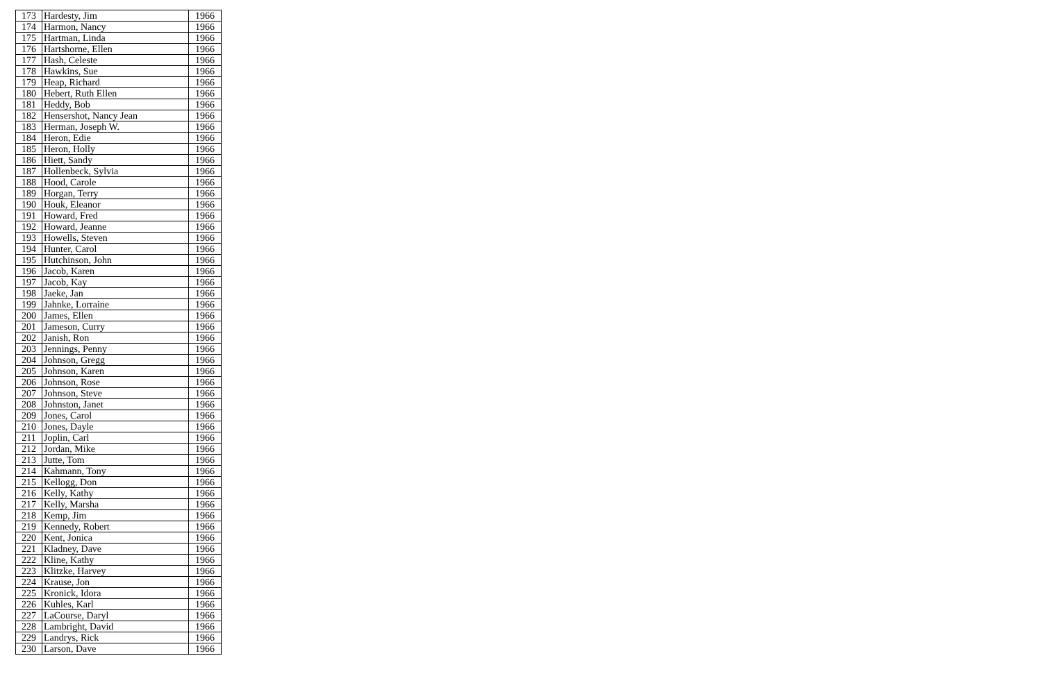| 173 | Hardesty, Jim | 1966 |
| 174 | Harmon, Nancy | 1966 |
| 175 | Hartman, Linda | 1966 |
| 176 | Hartshorne, Ellen | 1966 |
| 177 | Hash, Celeste | 1966 |
| 178 | Hawkins, Sue | 1966 |
| 179 | Heap, Richard | 1966 |
| 180 | Hebert, Ruth Ellen | 1966 |
| 181 | Heddy, Bob | 1966 |
| 182 | Hensershot, Nancy Jean | 1966 |
| 183 | Herman, Joseph W. | 1966 |
| 184 | Heron, Edie | 1966 |
| 185 | Heron, Holly | 1966 |
| 186 | Hiett, Sandy | 1966 |
| 187 | Hollenbeck, Sylvia | 1966 |
| 188 | Hood, Carole | 1966 |
| 189 | Horgan, Terry | 1966 |
| 190 | Houk, Eleanor | 1966 |
| 191 | Howard, Fred | 1966 |
| 192 | Howard, Jeanne | 1966 |
| 193 | Howells, Steven | 1966 |
| 194 | Hunter, Carol | 1966 |
| 195 | Hutchinson, John | 1966 |
| 196 | Jacob, Karen | 1966 |
| 197 | Jacob, Kay | 1966 |
| 198 | Jaeke, Jan | 1966 |
| 199 | Jahnke, Lorraine | 1966 |
| 200 | James, Ellen | 1966 |
| 201 | Jameson, Curry | 1966 |
| 202 | Janish, Ron | 1966 |
| 203 | Jennings, Penny | 1966 |
| 204 | Johnson, Gregg | 1966 |
| 205 | Johnson, Karen | 1966 |
| 206 | Johnson, Rose | 1966 |
| 207 | Johnson, Steve | 1966 |
| 208 | Johnston, Janet | 1966 |
| 209 | Jones, Carol | 1966 |
| 210 | Jones, Dayle | 1966 |
| 211 | Joplin, Carl | 1966 |
| 212 | Jordan, Mike | 1966 |
| 213 | Jutte, Tom | 1966 |
| 214 | Kahmann, Tony | 1966 |
| 215 | Kellogg, Don | 1966 |
| 216 | Kelly, Kathy | 1966 |
| 217 | Kelly, Marsha | 1966 |
| 218 | Kemp, Jim | 1966 |
| 219 | Kennedy, Robert | 1966 |
| 220 | Kent, Jonica | 1966 |
| 221 | Kladney, Dave | 1966 |
| 222 | Kline, Kathy | 1966 |
| 223 | Klitzke, Harvey | 1966 |
| 224 | Krause, Jon | 1966 |
| 225 | Kronick, Idora | 1966 |
| 226 | Kuhles, Karl | 1966 |
| 227 | LaCourse, Daryl | 1966 |
| 228 | Lambright, David | 1966 |
| 229 | Landrys, Rick | 1966 |
| 230 | Larson, Dave | 1966 |